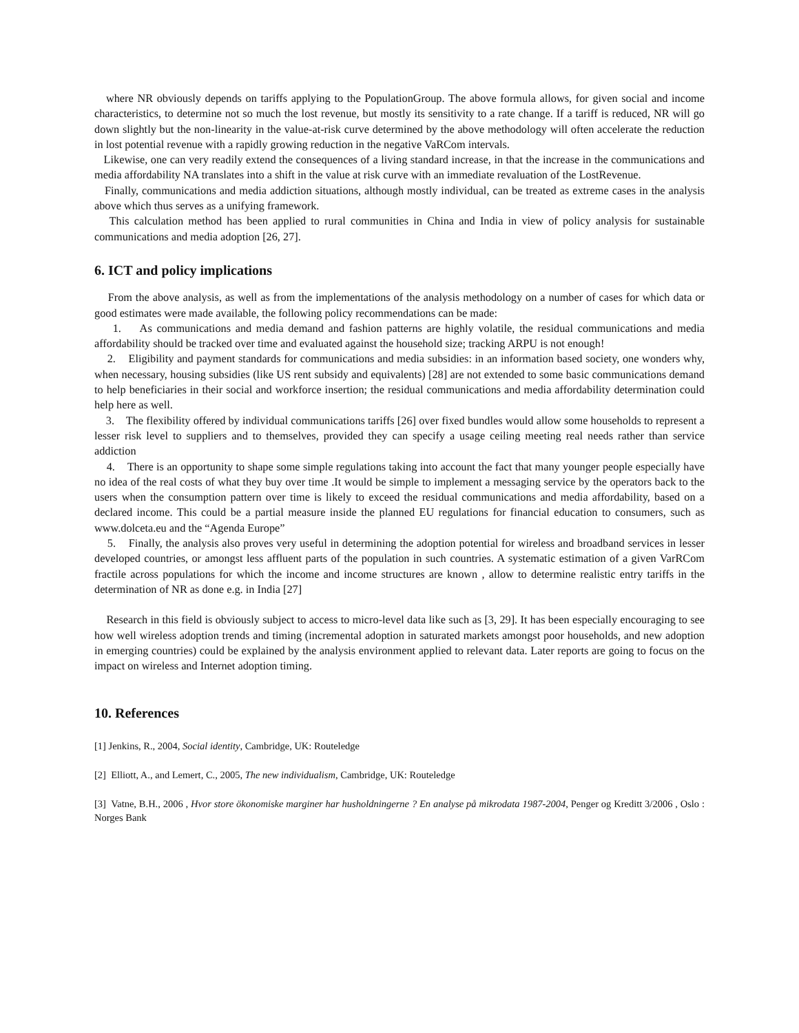where NR obviously depends on tariffs applying to the PopulationGroup. The above formula allows, for given social and income characteristics, to determine not so much the lost revenue, but mostly its sensitivity to a rate change. If a tariff is reduced, NR will go down slightly but the non-linearity in the value-at-risk curve determined by the above methodology will often accelerate the reduction in lost potential revenue with a rapidly growing reduction in the negative VaRCom intervals.
Likewise, one can very readily extend the consequences of a living standard increase, in that the increase in the communications and media affordability NA translates into a shift in the value at risk curve with an immediate revaluation of the LostRevenue.
Finally, communications and media addiction situations, although mostly individual, can be treated as extreme cases in the analysis above which thus serves as a unifying framework.
This calculation method has been applied to rural communities in China and India in view of policy analysis for sustainable communications and media adoption [26, 27].
6. ICT and policy implications
From the above analysis, as well as from the implementations of the analysis methodology on a number of cases for which data or good estimates were made available, the following policy recommendations can be made:
1. As communications and media demand and fashion patterns are highly volatile, the residual communications and media affordability should be tracked over time and evaluated against the household size; tracking ARPU is not enough!
2. Eligibility and payment standards for communications and media subsidies: in an information based society, one wonders why, when necessary, housing subsidies (like US rent subsidy and equivalents) [28] are not extended to some basic communications demand to help beneficiaries in their social and workforce insertion; the residual communications and media affordability determination could help here as well.
3. The flexibility offered by individual communications tariffs [26] over fixed bundles would allow some households to represent a lesser risk level to suppliers and to themselves, provided they can specify a usage ceiling meeting real needs rather than service addiction
4. There is an opportunity to shape some simple regulations taking into account the fact that many younger people especially have no idea of the real costs of what they buy over time .It would be simple to implement a messaging service by the operators back to the users when the consumption pattern over time is likely to exceed the residual communications and media affordability, based on a declared income. This could be a partial measure inside the planned EU regulations for financial education to consumers, such as www.dolceta.eu and the “Agenda Europe”
5. Finally, the analysis also proves very useful in determining the adoption potential for wireless and broadband services in lesser developed countries, or amongst less affluent parts of the population in such countries. A systematic estimation of a given VarRCom fractile across populations for which the income and income structures are known , allow to determine realistic entry tariffs in the determination of NR as done e.g. in India [27]
Research in this field is obviously subject to access to micro-level data like such as [3, 29]. It has been especially encouraging to see how well wireless adoption trends and timing (incremental adoption in saturated markets amongst poor households, and new adoption in emerging countries) could be explained by the analysis environment applied to relevant data. Later reports are going to focus on the impact on wireless and Internet adoption timing.
10. References
[1] Jenkins, R., 2004, Social identity, Cambridge, UK: Routeledge
[2] Elliott, A., and Lemert, C., 2005, The new individualism, Cambridge, UK: Routeledge
[3] Vatne, B.H., 2006 , Hvor store ökonomiske marginer har husholdningerne ? En analyse på mikrodata 1987-2004, Penger og Kreditt 3/2006 , Oslo : Norges Bank